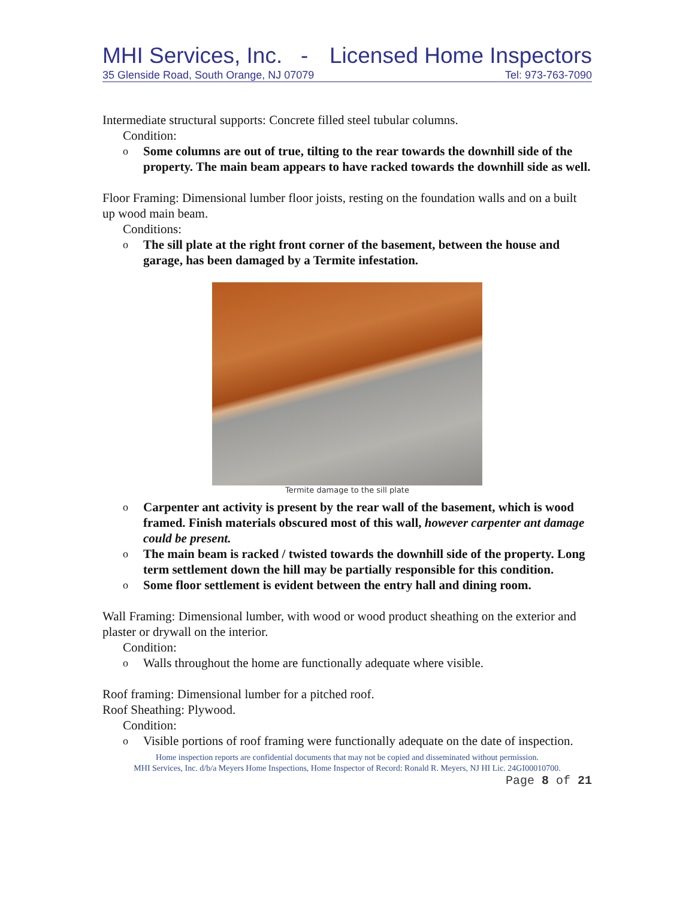MHI Services, Inc. - Licensed Home Inspectors
35 Glenside Road, South Orange, NJ 07079 Tel: 973-763-7090
Intermediate structural supports: Concrete filled steel tubular columns.
Condition:
o Some columns are out of true, tilting to the rear towards the downhill side of the property. The main beam appears to have racked towards the downhill side as well.
Floor Framing: Dimensional lumber floor joists, resting on the foundation walls and on a built up wood main beam.
Conditions:
o The sill plate at the right front corner of the basement, between the house and garage, has been damaged by a Termite infestation.
Termite damage to the sill plate
o Carpenter ant activity is present by the rear wall of the basement, which is wood framed. Finish materials obscured most of this wall, however carpenter ant damage could be present.
o The main beam is racked / twisted towards the downhill side of the property. Long term settlement down the hill may be partially responsible for this condition.
o Some floor settlement is evident between the entry hall and dining room.
Wall Framing: Dimensional lumber, with wood or wood product sheathing on the exterior and plaster or drywall on the interior.
Condition:
o Walls throughout the home are functionally adequate where visible.
Roof framing: Dimensional lumber for a pitched roof.
Roof Sheathing: Plywood.
Condition:
o Visible portions of roof framing were functionally adequate on the date of inspection.
Home inspection reports are confidential documents that may not be copied and disseminated without permission.
MHI Services, Inc. d/b/a Meyers Home Inspections, Home Inspector of Record: Ronald R. Meyers, NJ HI Lic. 24GI00010700.
Page 8 of 21